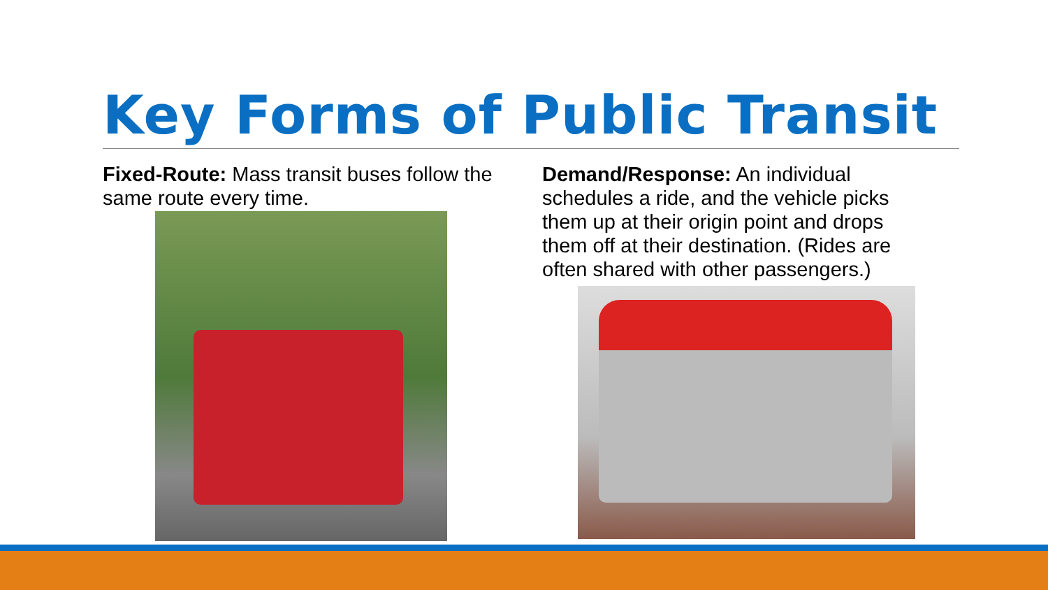Key Forms of Public Transit
Fixed-Route: Mass transit buses follow the same route every time.
Demand/Response: An individual schedules a ride, and the vehicle picks them up at their origin point and drops them off at their destination. (Rides are often shared with other passengers.)